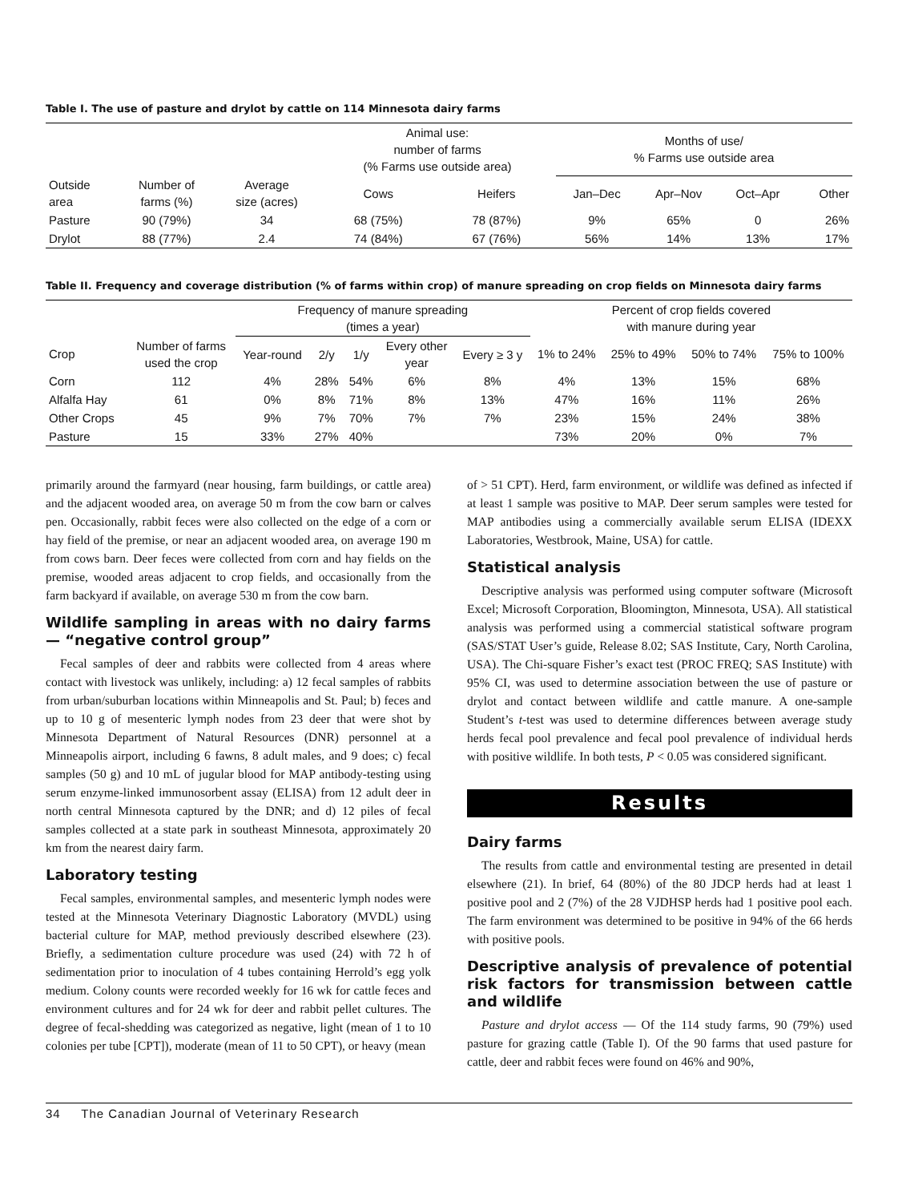Table I. The use of pasture and drylot by cattle on 114 Minnesota dairy farms
| | | | Animal use: number of farms (% Farms use outside area) | | Months of use/ % Farms use outside area | | | |
| --- | --- | --- | --- | --- | --- | --- | --- | --- |
| Outside area | Number of farms (%) | Average size (acres) | Cows | Heifers | Jan–Dec | Apr–Nov | Oct–Apr | Other |
| Pasture | 90 (79%) | 34 | 68 (75%) | 78 (87%) | 9% | 65% | 0 | 26% |
| Drylot | 88 (77%) | 2.4 | 74 (84%) | 67 (76%) | 56% | 14% | 13% | 17% |
Table II. Frequency and coverage distribution (% of farms within crop) of manure spreading on crop fields on Minnesota dairy farms
| | | Frequency of manure spreading (times a year) | | | | | Percent of crop fields covered with manure during year | | | |
| --- | --- | --- | --- | --- | --- | --- | --- | --- | --- | --- |
| Crop | Number of farms used the crop | Year-round | 2/y | 1/y | Every other year | Every ≥ 3 y | 1% to 24% | 25% to 49% | 50% to 74% | 75% to 100% |
| Corn | 112 | 4% | 28% | 54% | 6% | 8% | 4% | 13% | 15% | 68% |
| Alfalfa Hay | 61 | 0% | 8% | 71% | 8% | 13% | 47% | 16% | 11% | 26% |
| Other Crops | 45 | 9% | 7% | 70% | 7% | 7% | 23% | 15% | 24% | 38% |
| Pasture | 15 | 33% | 27% | 40% | | | 73% | 20% | 0% | 7% |
primarily around the farmyard (near housing, farm buildings, or cattle area) and the adjacent wooded area, on average 50 m from the cow barn or calves pen. Occasionally, rabbit feces were also collected on the edge of a corn or hay field of the premise, or near an adjacent wooded area, on average 190 m from cows barn. Deer feces were collected from corn and hay fields on the premise, wooded areas adjacent to crop fields, and occasionally from the farm backyard if available, on average 530 m from the cow barn.
Wildlife sampling in areas with no dairy farms — “negative control group”
Fecal samples of deer and rabbits were collected from 4 areas where contact with livestock was unlikely, including: a) 12 fecal samples of rabbits from urban/suburban locations within Minneapolis and St. Paul; b) feces and up to 10 g of mesenteric lymph nodes from 23 deer that were shot by Minnesota Department of Natural Resources (DNR) personnel at a Minneapolis airport, including 6 fawns, 8 adult males, and 9 does; c) fecal samples (50 g) and 10 mL of jugular blood for MAP antibody-testing using serum enzyme-linked immunosorbent assay (ELISA) from 12 adult deer in north central Minnesota captured by the DNR; and d) 12 piles of fecal samples collected at a state park in southeast Minnesota, approximately 20 km from the nearest dairy farm.
Laboratory testing
Fecal samples, environmental samples, and mesenteric lymph nodes were tested at the Minnesota Veterinary Diagnostic Laboratory (MVDL) using bacterial culture for MAP, method previously described elsewhere (23). Briefly, a sedimentation culture procedure was used (24) with 72 h of sedimentation prior to inoculation of 4 tubes containing Herrold’s egg yolk medium. Colony counts were recorded weekly for 16 wk for cattle feces and environment cultures and for 24 wk for deer and rabbit pellet cultures. The degree of fecal-shedding was categorized as negative, light (mean of 1 to 10 colonies per tube [CPT]), moderate (mean of 11 to 50 CPT), or heavy (mean
of > 51 CPT). Herd, farm environment, or wildlife was defined as infected if at least 1 sample was positive to MAP. Deer serum samples were tested for MAP antibodies using a commercially available serum ELISA (IDEXX Laboratories, Westbrook, Maine, USA) for cattle.
Statistical analysis
Descriptive analysis was performed using computer software (Microsoft Excel; Microsoft Corporation, Bloomington, Minnesota, USA). All statistical analysis was performed using a commercial statistical software program (SAS/STAT User’s guide, Release 8.02; SAS Institute, Cary, North Carolina, USA). The Chi-square Fisher’s exact test (PROC FREQ; SAS Institute) with 95% CI, was used to determine association between the use of pasture or drylot and contact between wildlife and cattle manure. A one-sample Student’s t-test was used to determine differences between average study herds fecal pool prevalence and fecal pool prevalence of individual herds with positive wildlife. In both tests, P < 0.05 was considered significant.
Results
Dairy farms
The results from cattle and environmental testing are presented in detail elsewhere (21). In brief, 64 (80%) of the 80 JDCP herds had at least 1 positive pool and 2 (7%) of the 28 VJDHSP herds had 1 positive pool each. The farm environment was determined to be positive in 94% of the 66 herds with positive pools.
Descriptive analysis of prevalence of potential risk factors for transmission between cattle and wildlife
Pasture and drylot access — Of the 114 study farms, 90 (79%) used pasture for grazing cattle (Table I). Of the 90 farms that used pasture for cattle, deer and rabbit feces were found on 46% and 90%,
34 The Canadian Journal of Veterinary Research